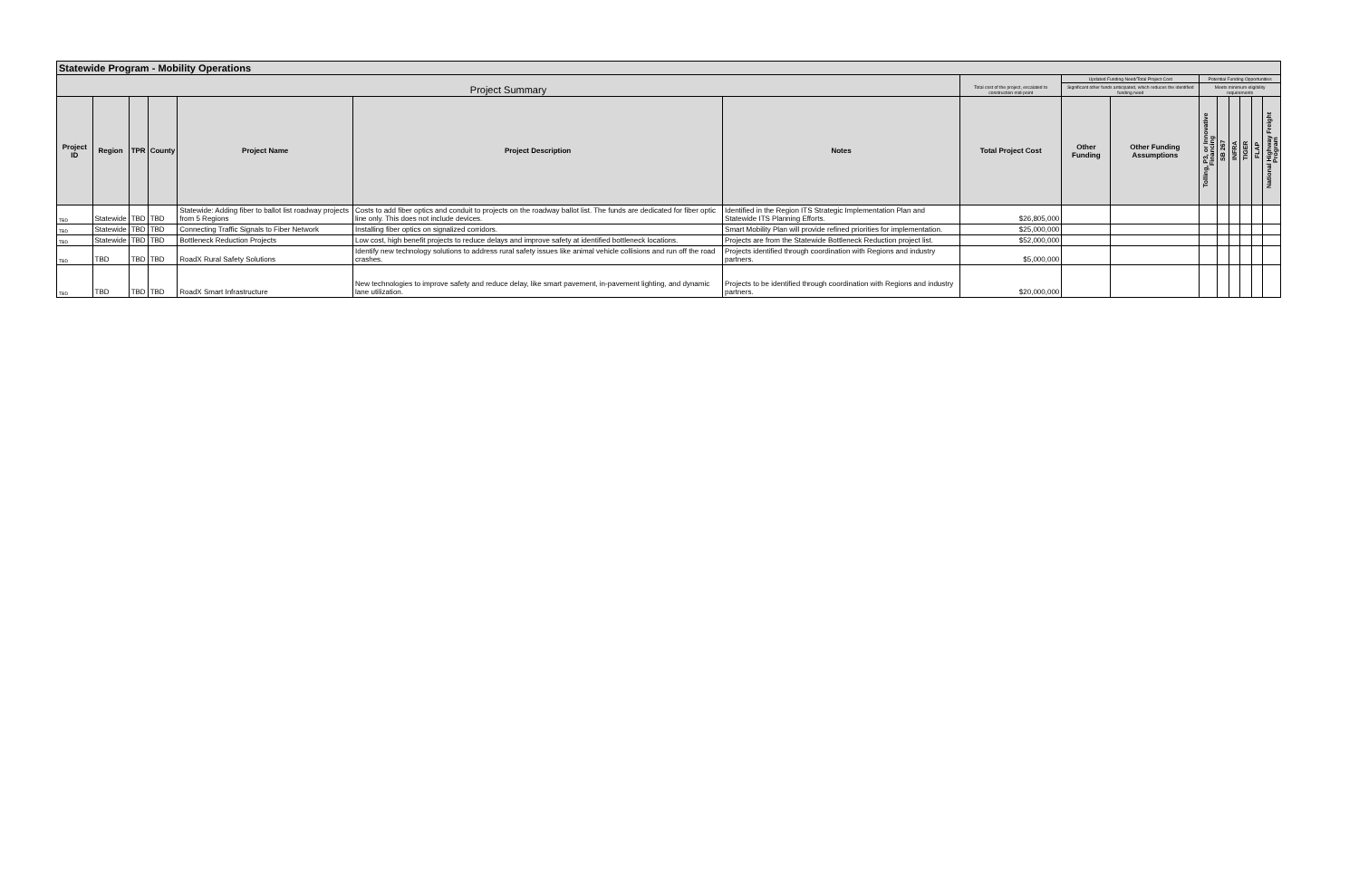| Statewide Program - Mobility Operations | | | | | | | | | | | | | | | |
| --- | --- | --- | --- | --- | --- | --- | --- | --- | --- | --- | --- | --- | --- | --- | --- |
| Project Summary | | | | | | | Total cost of the project, escalated to construction mid-point | Updated Funding Need/Total Project Cost | | Potential Funding Opportunities | | | | | |
| | | | | | | | | Significant other funds anticipated, which reduces the identified funding need | | Meets minimum eligibility requirements | | | | | |
| Project ID | Region | TPR | County | Project Name | Project Description | Notes | Total Project Cost | Other Funding | Other Funding Assumptions | Tolling, P3, or Innovative Financing | SB 267 | INFRA | TIGER | FLAP | National Highway Freight Program |
| TBD | Statewide | TBD | TBD | Statewide: Adding fiber to ballot list roadway projects from 5 Regions | Costs to add fiber optics and conduit to projects on the roadway ballot list. The funds are dedicated for fiber optic line only. This does not include devices. | Identified in the Region ITS Strategic Implementation Plan and Statewide ITS Planning Efforts. | $26,805,000 | | | | | | | | |
| TBD | Statewide | TBD | TBD | Connecting Traffic Signals to Fiber Network | Installing fiber optics on signalized corridors. | Smart Mobility Plan will provide refined priorities for implementation. | $25,000,000 | | | | | | | | |
| TBD | Statewide | TBD | TBD | Bottleneck Reduction Projects | Low cost, high benefit projects to reduce delays and improve safety at identified bottleneck locations. | Projects are from the Statewide Bottleneck Reduction project list. | $52,000,000 | | | | | | | | |
| TBD | TBD | TBD | TBD | RoadX Rural Safety Solutions | Identify new technology solutions to address rural safety issues like animal vehicle collisions and run off the road crashes. | Projects identified through coordination with Regions and industry partners. | $5,000,000 | | | | | | | | |
| TBD | TBD | TBD | TBD | RoadX Smart Infrastructure | New technologies to improve safety and reduce delay, like smart pavement, in-pavement lighting, and dynamic lane utilization. | Projects to be identified through coordination with Regions and industry partners. | $20,000,000 | | | | | | | | |